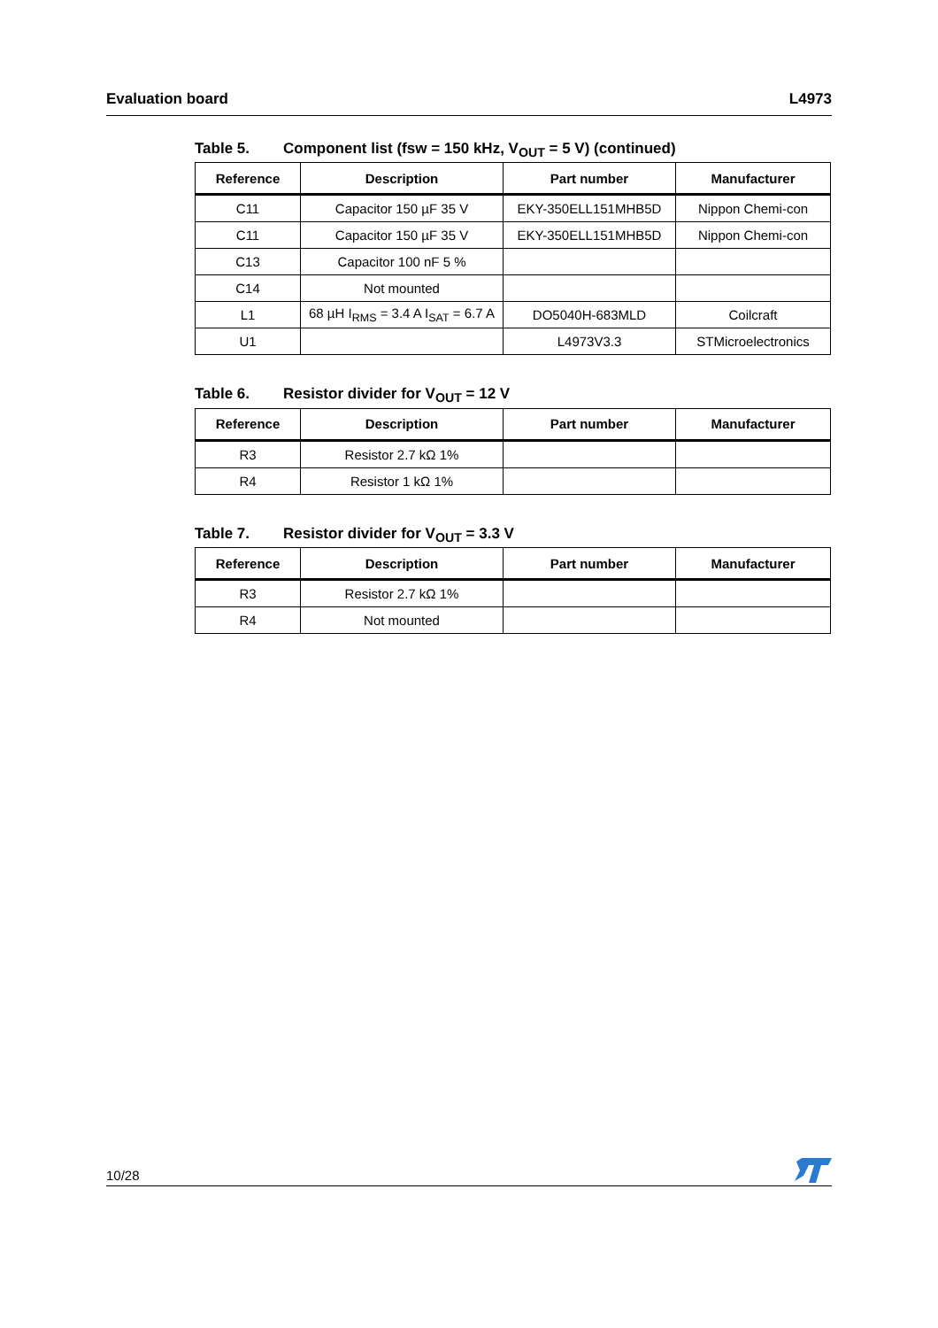Evaluation board L4973
Table 5. Component list (fsw = 150 kHz, V<sub>OUT</sub> = 5 V) (continued)
| Reference | Description | Part number | Manufacturer |
| --- | --- | --- | --- |
| C11 | Capacitor 150 µF 35 V | EKY-350ELL151MHB5D | Nippon Chemi-con |
| C11 | Capacitor 150 µF 35 V | EKY-350ELL151MHB5D | Nippon Chemi-con |
| C13 | Capacitor 100 nF 5 % | | |
| C14 | Not mounted | | |
| L1 | 68 µH I<sub>RMS</sub> = 3.4 A I<sub>SAT</sub> = 6.7 A | DO5040H-683MLD | Coilcraft |
| U1 | | L4973V3.3 | STMicroelectronics |
Table 6. Resistor divider for V<sub>OUT</sub> = 12 V
| Reference | Description | Part number | Manufacturer |
| --- | --- | --- | --- |
| R3 | Resistor 2.7 kΩ 1% | | |
| R4 | Resistor 1 kΩ 1% | | |
Table 7. Resistor divider for V<sub>OUT</sub> = 3.3 V
| Reference | Description | Part number | Manufacturer |
| --- | --- | --- | --- |
| R3 | Resistor 2.7 kΩ 1% | | |
| R4 | Not mounted | | |
10/28